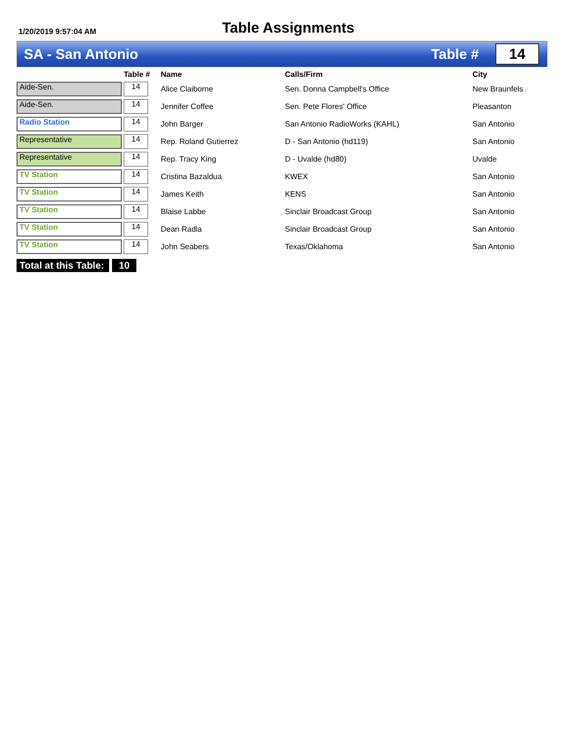1/20/2019 9:57:04 AM
Table Assignments
SA - San Antonio Table # 14
| | Table # | Name | Calls/Firm | City |
| --- | --- | --- | --- | --- |
| Aide-Sen. | 14 | Alice Claiborne | Sen. Donna Campbell's Office | New Braunfels |
| Aide-Sen. | 14 | Jennifer Coffee | Sen. Pete Flores' Office | Pleasanton |
| Radio Station | 14 | John Barger | San Antonio RadioWorks (KAHL) | San Antonio |
| Representative | 14 | Rep. Roland Gutierrez | D - San Antonio (hd119) | San Antonio |
| Representative | 14 | Rep. Tracy King | D - Uvalde (hd80) | Uvalde |
| TV Station | 14 | Cristina Bazaldua | KWEX | San Antonio |
| TV Station | 14 | James Keith | KENS | San Antonio |
| TV Station | 14 | Blaise Labbe | Sinclair Broadcast Group | San Antonio |
| TV Station | 14 | Dean Radla | Sinclair Broadcast Group | San Antonio |
| TV Station | 14 | John Seabers | Texas/Oklahoma | San Antonio |
Total at this Table:
10